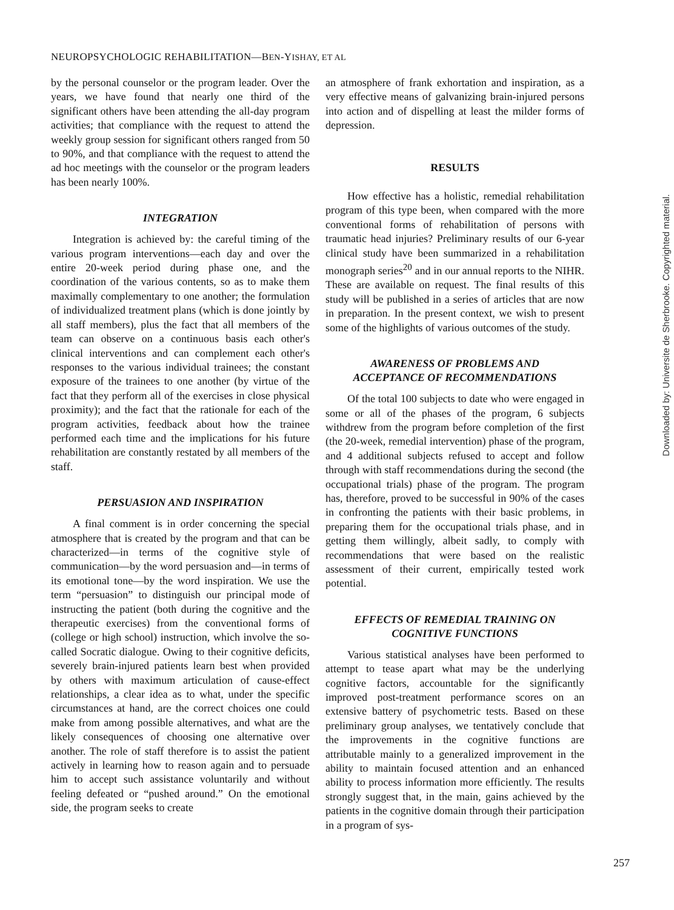NEUROPSYCHOLOGIC REHABILITATION—BEN-YISHAY, ET AL
by the personal counselor or the program leader. Over the years, we have found that nearly one third of the significant others have been attending the all-day program activities; that compliance with the request to attend the weekly group session for significant others ranged from 50 to 90%, and that compliance with the request to attend the ad hoc meetings with the counselor or the program leaders has been nearly 100%.
INTEGRATION
Integration is achieved by: the careful timing of the various program interventions—each day and over the entire 20-week period during phase one, and the coordination of the various contents, so as to make them maximally complementary to one another; the formulation of individualized treatment plans (which is done jointly by all staff members), plus the fact that all members of the team can observe on a continuous basis each other's clinical interventions and can complement each other's responses to the various individual trainees; the constant exposure of the trainees to one another (by virtue of the fact that they perform all of the exercises in close physical proximity); and the fact that the rationale for each of the program activities, feedback about how the trainee performed each time and the implications for his future rehabilitation are constantly restated by all members of the staff.
PERSUASION AND INSPIRATION
A final comment is in order concerning the special atmosphere that is created by the program and that can be characterized—in terms of the cognitive style of communication—by the word persuasion and—in terms of its emotional tone—by the word inspiration. We use the term “persuasion” to distinguish our principal mode of instructing the patient (both during the cognitive and the therapeutic exercises) from the conventional forms of (college or high school) instruction, which involve the so-called Socratic dialogue. Owing to their cognitive deficits, severely brain-injured patients learn best when provided by others with maximum articulation of cause-effect relationships, a clear idea as to what, under the specific circumstances at hand, are the correct choices one could make from among possible alternatives, and what are the likely consequences of choosing one alternative over another. The role of staff therefore is to assist the patient actively in learning how to reason again and to persuade him to accept such assistance voluntarily and without feeling defeated or “pushed around.” On the emotional side, the program seeks to create
an atmosphere of frank exhortation and inspiration, as a very effective means of galvanizing brain-injured persons into action and of dispelling at least the milder forms of depression.
RESULTS
How effective has a holistic, remedial rehabilitation program of this type been, when compared with the more conventional forms of rehabilitation of persons with traumatic head injuries? Preliminary results of our 6-year clinical study have been summarized in a rehabilitation monograph series<sup>20</sup> and in our annual reports to the NIHR. These are available on request. The final results of this study will be published in a series of articles that are now in preparation. In the present context, we wish to present some of the highlights of various outcomes of the study.
AWARENESS OF PROBLEMS AND
ACCEPTANCE OF RECOMMENDATIONS
Of the total 100 subjects to date who were engaged in some or all of the phases of the program, 6 subjects withdrew from the program before completion of the first (the 20-week, remedial intervention) phase of the program, and 4 additional subjects refused to accept and follow through with staff recommendations during the second (the occupational trials) phase of the program. The program has, therefore, proved to be successful in 90% of the cases in confronting the patients with their basic problems, in preparing them for the occupational trials phase, and in getting them willingly, albeit sadly, to comply with recommendations that were based on the realistic assessment of their current, empirically tested work potential.
EFFECTS OF REMEDIAL TRAINING ON
COGNITIVE FUNCTIONS
Various statistical analyses have been performed to attempt to tease apart what may be the underlying cognitive factors, accountable for the significantly improved post-treatment performance scores on an extensive battery of psychometric tests. Based on these preliminary group analyses, we tentatively conclude that the improvements in the cognitive functions are attributable mainly to a generalized improvement in the ability to maintain focused attention and an enhanced ability to process information more efficiently. The results strongly suggest that, in the main, gains achieved by the patients in the cognitive domain through their participation in a program of sys-
257
Downloaded by: Universite de Sherbrooke. Copyrighted material.